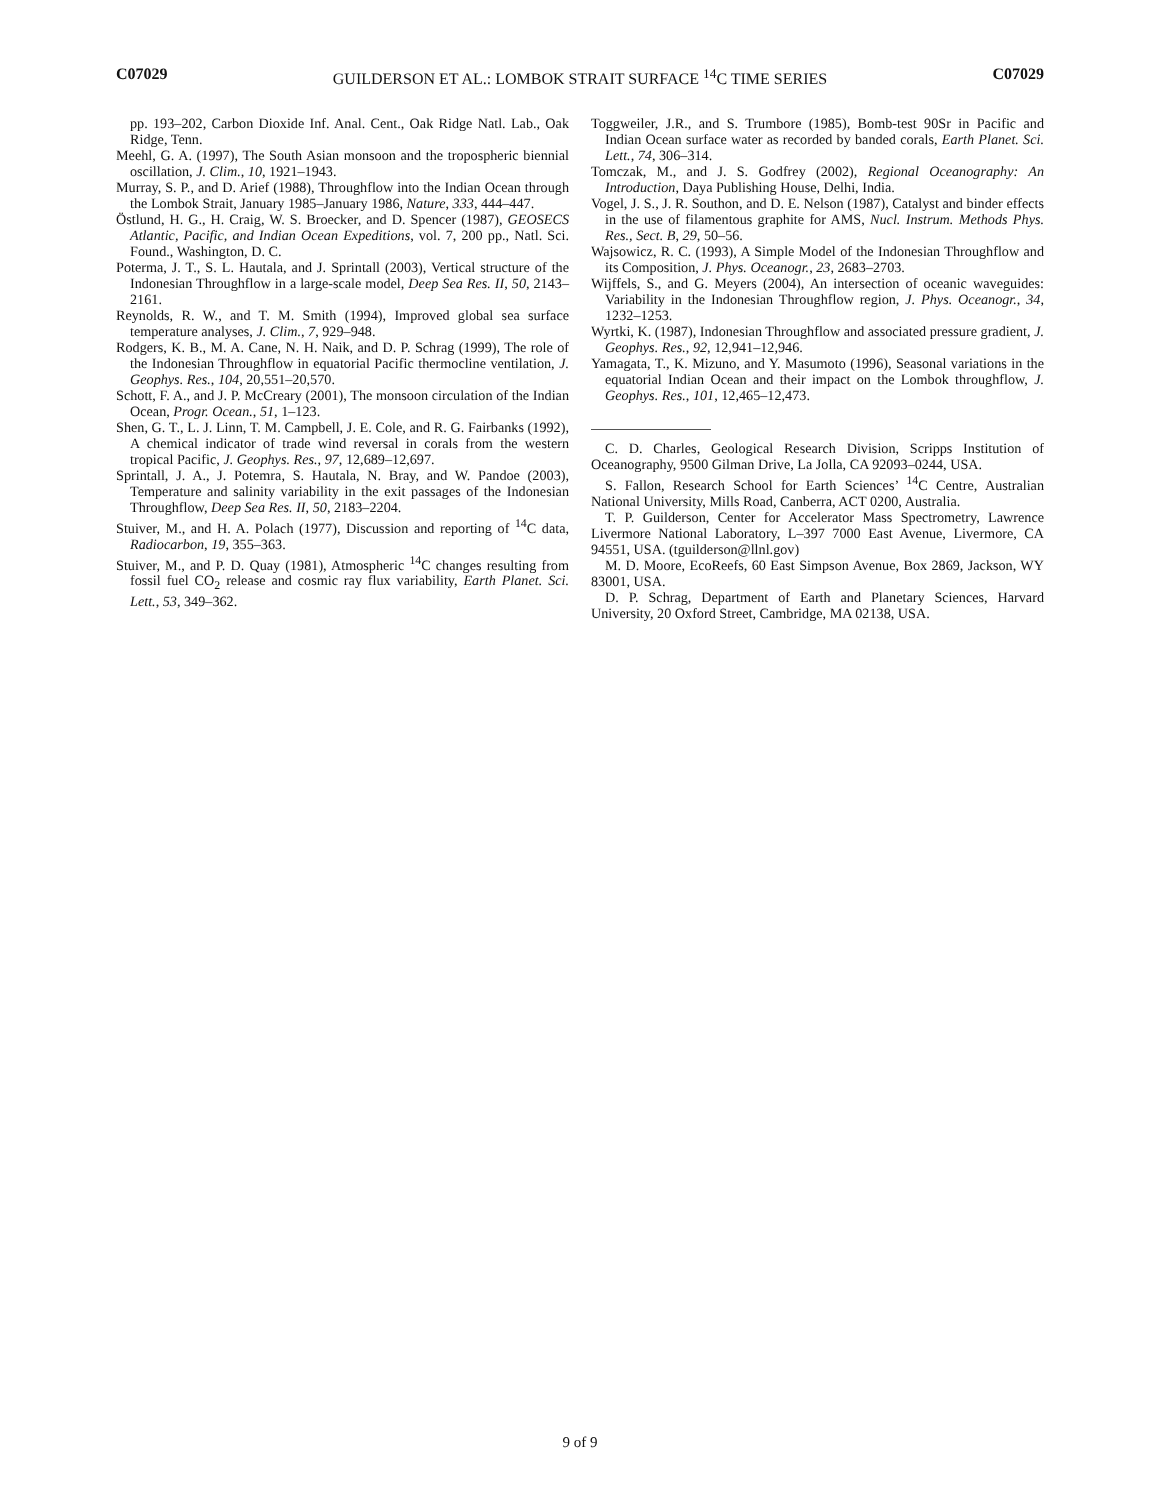C07029 GUILDERSON ET AL.: LOMBOK STRAIT SURFACE <sup>14</sup>C TIME SERIES C07029
pp. 193–202, Carbon Dioxide Inf. Anal. Cent., Oak Ridge Natl. Lab., Oak Ridge, Tenn.
Meehl, G. A. (1997), The South Asian monsoon and the tropospheric biennial oscillation, J. Clim., 10, 1921–1943.
Murray, S. P., and D. Arief (1988), Throughflow into the Indian Ocean through the Lombok Strait, January 1985–January 1986, Nature, 333, 444–447.
Östlund, H. G., H. Craig, W. S. Broecker, and D. Spencer (1987), GEOSECS Atlantic, Pacific, and Indian Ocean Expeditions, vol. 7, 200 pp., Natl. Sci. Found., Washington, D. C.
Poterma, J. T., S. L. Hautala, and J. Sprintall (2003), Vertical structure of the Indonesian Throughflow in a large-scale model, Deep Sea Res. II, 50, 2143–2161.
Reynolds, R. W., and T. M. Smith (1994), Improved global sea surface temperature analyses, J. Clim., 7, 929–948.
Rodgers, K. B., M. A. Cane, N. H. Naik, and D. P. Schrag (1999), The role of the Indonesian Throughflow in equatorial Pacific thermocline ventilation, J. Geophys. Res., 104, 20,551–20,570.
Schott, F. A., and J. P. McCreary (2001), The monsoon circulation of the Indian Ocean, Progr. Ocean., 51, 1–123.
Shen, G. T., L. J. Linn, T. M. Campbell, J. E. Cole, and R. G. Fairbanks (1992), A chemical indicator of trade wind reversal in corals from the western tropical Pacific, J. Geophys. Res., 97, 12,689–12,697.
Sprintall, J. A., J. Potemra, S. Hautala, N. Bray, and W. Pandoe (2003), Temperature and salinity variability in the exit passages of the Indonesian Throughflow, Deep Sea Res. II, 50, 2183–2204.
Stuiver, M., and H. A. Polach (1977), Discussion and reporting of <sup>14</sup>C data, Radiocarbon, 19, 355–363.
Stuiver, M., and P. D. Quay (1981), Atmospheric <sup>14</sup>C changes resulting from fossil fuel CO<sub>2</sub> release and cosmic ray flux variability, Earth Planet. Sci. Lett., 53, 349–362.
Toggweiler, J.R., and S. Trumbore (1985), Bomb-test 90Sr in Pacific and Indian Ocean surface water as recorded by banded corals, Earth Planet. Sci. Lett., 74, 306–314.
Tomczak, M., and J. S. Godfrey (2002), Regional Oceanography: An Introduction, Daya Publishing House, Delhi, India.
Vogel, J. S., J. R. Southon, and D. E. Nelson (1987), Catalyst and binder effects in the use of filamentous graphite for AMS, Nucl. Instrum. Methods Phys. Res., Sect. B, 29, 50–56.
Wajsowicz, R. C. (1993), A Simple Model of the Indonesian Throughflow and its Composition, J. Phys. Oceanogr., 23, 2683–2703.
Wijffels, S., and G. Meyers (2004), An intersection of oceanic waveguides: Variability in the Indonesian Throughflow region, J. Phys. Oceanogr., 34, 1232–1253.
Wyrtki, K. (1987), Indonesian Throughflow and associated pressure gradient, J. Geophys. Res., 92, 12,941–12,946.
Yamagata, T., K. Mizuno, and Y. Masumoto (1996), Seasonal variations in the equatorial Indian Ocean and their impact on the Lombok throughflow, J. Geophys. Res., 101, 12,465–12,473.
C. D. Charles, Geological Research Division, Scripps Institution of Oceanography, 9500 Gilman Drive, La Jolla, CA 92093–0244, USA.
S. Fallon, Research School for Earth Sciences’ <sup>14</sup>C Centre, Australian National University, Mills Road, Canberra, ACT 0200, Australia.
T. P. Guilderson, Center for Accelerator Mass Spectrometry, Lawrence Livermore National Laboratory, L–397 7000 East Avenue, Livermore, CA 94551, USA. (tguilderson@llnl.gov)
M. D. Moore, EcoReefs, 60 East Simpson Avenue, Box 2869, Jackson, WY 83001, USA.
D. P. Schrag, Department of Earth and Planetary Sciences, Harvard University, 20 Oxford Street, Cambridge, MA 02138, USA.
9 of 9